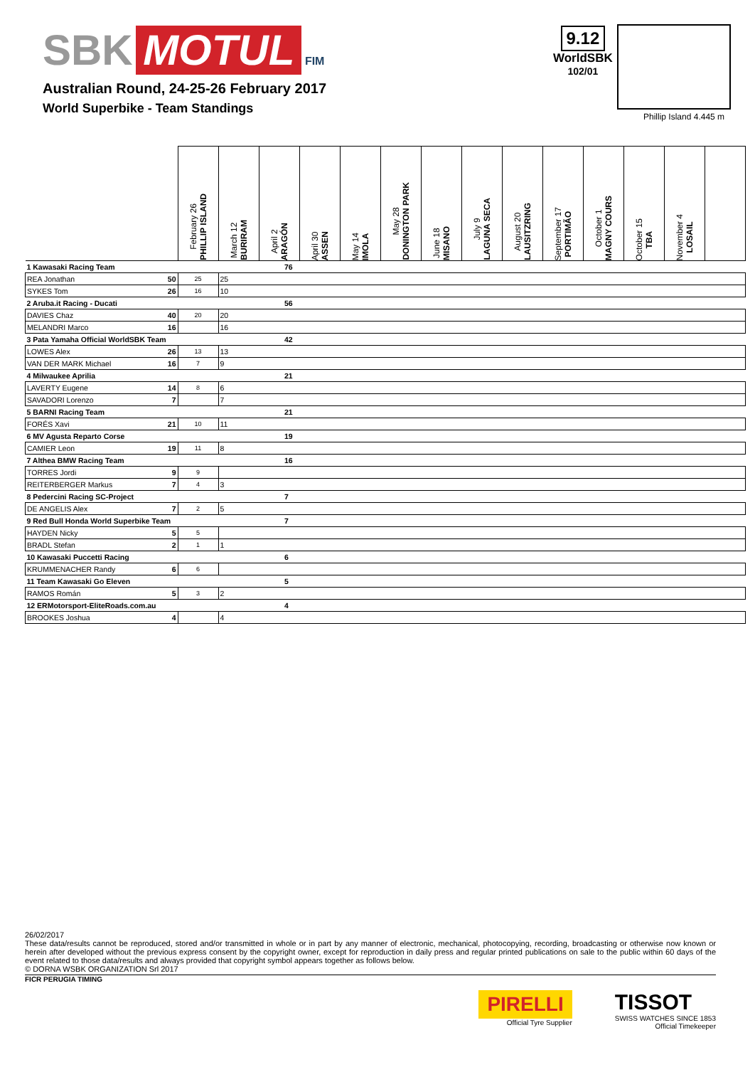SBK MOTUL FIM
Australian Round, 24-25-26 February 2017
World Superbike - Team Standings
9.12
WorldSBK
102/01
Phillip Island 4.445 m
| | February 26 PHILLIP ISLAND | March 12 BURIRAM | April 2 ARAGÓN | April 30 ASSEN | May 14 IMOLA | May 28 DONINGTON PARK | June 18 MISANO | July 9 LAGUNA SECA | August 20 LAUSITZRING | September 17 PORTIMÃO | October 1 MAGNY COURS | October 15 TBA | November 4 LOSAIL | |
| --- | --- | --- | --- | --- | --- | --- | --- | --- | --- | --- | --- | --- | --- | --- |
| 1 Kawasaki Racing Team | 76 | | | | | | | | | | | | | |
| REA Jonathan 50 | 25 | 25 | | | | | | | | | | | | |
| SYKES Tom 26 | 16 | 10 | | | | | | | | | | | | |
| 2 Aruba.it Racing - Ducati | 56 | | | | | | | | | | | | | |
| DAVIES Chaz 40 | 20 | 20 | | | | | | | | | | | | |
| MELANDRI Marco 16 | | 16 | | | | | | | | | | | | |
| 3 Pata Yamaha Official WorldSBK Team | 42 | | | | | | | | | | | | | |
| LOWES Alex 26 | 13 | 13 | | | | | | | | | | | | |
| VAN DER MARK Michael 16 | 7 | 9 | | | | | | | | | | | | |
| 4 Milwaukee Aprilia | 21 | | | | | | | | | | | | | |
| LAVERTY Eugene 14 | 8 | 6 | | | | | | | | | | | | |
| SAVADORI Lorenzo 7 | | 7 | | | | | | | | | | | | |
| 5 BARNI Racing Team | 21 | | | | | | | | | | | | | |
| FORÉS Xavi 21 | 10 | 11 | | | | | | | | | | | | |
| 6 MV Agusta Reparto Corse | 19 | | | | | | | | | | | | | |
| CAMIER Leon 19 | 11 | 8 | | | | | | | | | | | | |
| 7 Althea BMW Racing Team | 16 | | | | | | | | | | | | | |
| TORRES Jordi 9 | 9 | | | | | | | | | | | | | |
| REITERBERGER Markus 7 | 4 | 3 | | | | | | | | | | | | |
| 8 Pedercini Racing SC-Project | 7 | | | | | | | | | | | | | |
| DE ANGELIS Alex 7 | 2 | 5 | | | | | | | | | | | | |
| 9 Red Bull Honda World Superbike Team | 7 | | | | | | | | | | | | | |
| HAYDEN Nicky 5 | 5 | | | | | | | | | | | | | |
| BRADL Stefan 2 | 1 | 1 | | | | | | | | | | | | |
| 10 Kawasaki Puccetti Racing | 6 | | | | | | | | | | | | | |
| KRUMMENACHER Randy 6 | 6 | | | | | | | | | | | | | |
| 11 Team Kawasaki Go Eleven | 5 | | | | | | | | | | | | | |
| RAMOS Román 5 | 3 | 2 | | | | | | | | | | | | |
| 12 ERMotorsport-EliteRoads.com.au | 4 | | | | | | | | | | | | | |
| BROOKES Joshua 4 | | 4 | | | | | | | | | | | | |
26/02/2017
These data/results cannot be reproduced, stored and/or transmitted in whole or in part by any manner of electronic, mechanical, photocopying, recording, broadcasting or otherwise now known or herein after developed without the previous express consent by the copyright owner, except for reproduction in daily press and regular printed publications on sale to the public within 60 days of the event related to those data/results and always provided that copyright symbol appears together as follows below.
© DORNA WSBK ORGANIZATION Srl 2017
FICR PERUGIA TIMING
PIRELLI
Official Tyre Supplier
TISSOT
SWISS WATCHES SINCE 1853
Official Timekeeper